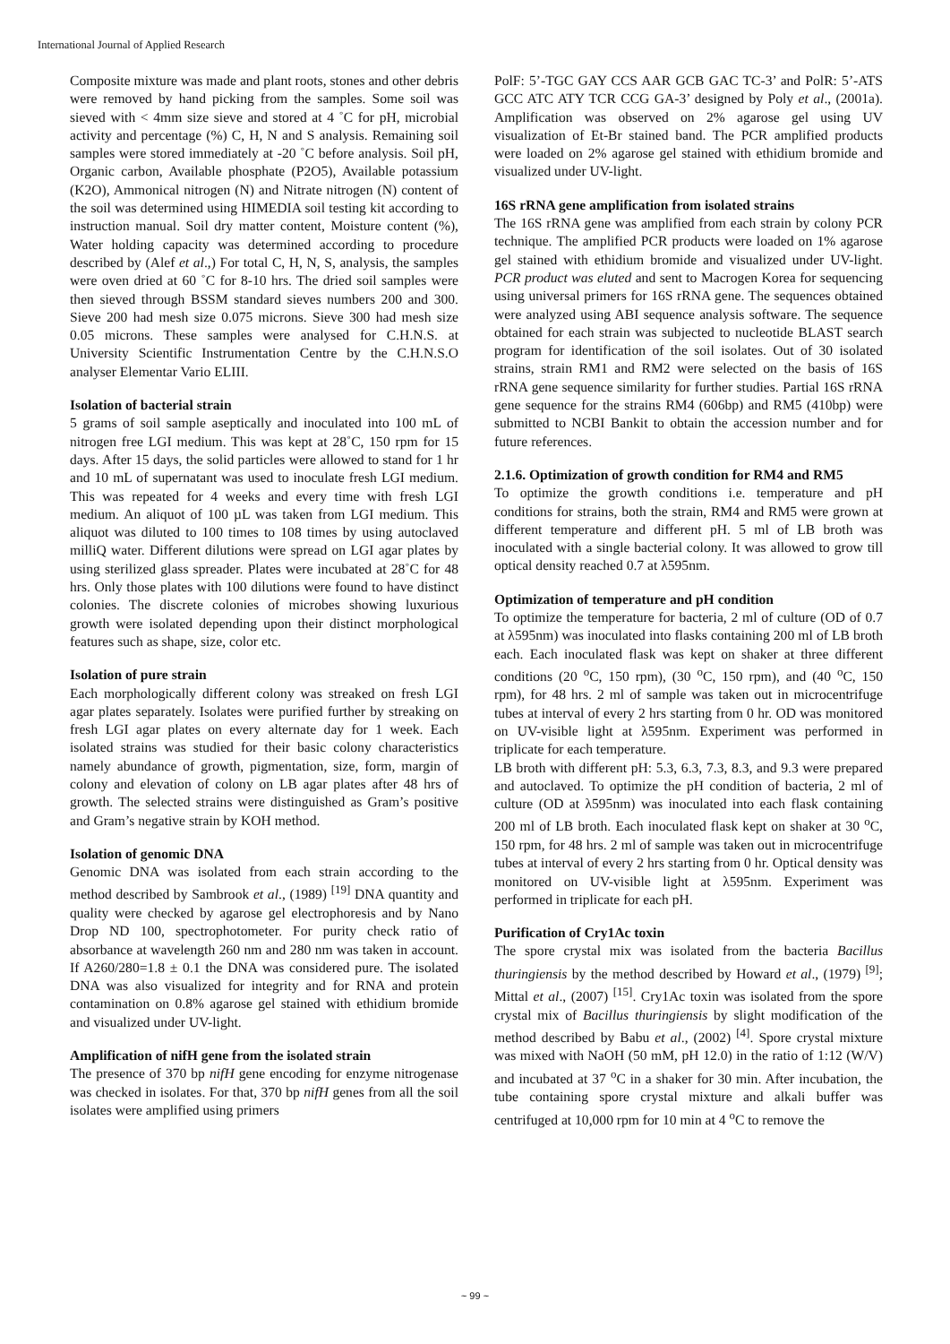International Journal of Applied Research
Composite mixture was made and plant roots, stones and other debris were removed by hand picking from the samples. Some soil was sieved with < 4mm size sieve and stored at 4 ˚C for pH, microbial activity and percentage (%) C, H, N and S analysis. Remaining soil samples were stored immediately at -20 ˚C before analysis. Soil pH, Organic carbon, Available phosphate (P2O5), Available potassium (K2O), Ammonical nitrogen (N) and Nitrate nitrogen (N) content of the soil was determined using HIMEDIA soil testing kit according to instruction manual. Soil dry matter content, Moisture content (%), Water holding capacity was determined according to procedure described by (Alef et al.,) For total C, H, N, S, analysis, the samples were oven dried at 60 ˚C for 8-10 hrs. The dried soil samples were then sieved through BSSM standard sieves numbers 200 and 300. Sieve 200 had mesh size 0.075 microns. Sieve 300 had mesh size 0.05 microns. These samples were analysed for C.H.N.S. at University Scientific Instrumentation Centre by the C.H.N.S.O analyser Elementar Vario ELIII.
Isolation of bacterial strain
5 grams of soil sample aseptically and inoculated into 100 mL of nitrogen free LGI medium. This was kept at 28˚C, 150 rpm for 15 days. After 15 days, the solid particles were allowed to stand for 1 hr and 10 mL of supernatant was used to inoculate fresh LGI medium. This was repeated for 4 weeks and every time with fresh LGI medium. An aliquot of 100 µL was taken from LGI medium. This aliquot was diluted to 100 times to 108 times by using autoclaved milliQ water. Different dilutions were spread on LGI agar plates by using sterilized glass spreader. Plates were incubated at 28˚C for 48 hrs. Only those plates with 100 dilutions were found to have distinct colonies. The discrete colonies of microbes showing luxurious growth were isolated depending upon their distinct morphological features such as shape, size, color etc.
Isolation of pure strain
Each morphologically different colony was streaked on fresh LGI agar plates separately. Isolates were purified further by streaking on fresh LGI agar plates on every alternate day for 1 week. Each isolated strains was studied for their basic colony characteristics namely abundance of growth, pigmentation, size, form, margin of colony and elevation of colony on LB agar plates after 48 hrs of growth. The selected strains were distinguished as Gram’s positive and Gram’s negative strain by KOH method.
Isolation of genomic DNA
Genomic DNA was isolated from each strain according to the method described by Sambrook et al., (1989) <sup>[19]</sup> DNA quantity and quality were checked by agarose gel electrophoresis and by Nano Drop ND 100, spectrophotometer. For purity check ratio of absorbance at wavelength 260 nm and 280 nm was taken in account. If A260/280=1.8 ± 0.1 the DNA was considered pure. The isolated DNA was also visualized for integrity and for RNA and protein contamination on 0.8% agarose gel stained with ethidium bromide and visualized under UV-light.
Amplification of nifH gene from the isolated strain
The presence of 370 bp nifH gene encoding for enzyme nitrogenase was checked in isolates. For that, 370 bp nifH genes from all the soil isolates were amplified using primers
PolF: 5’-TGC GAY CCS AAR GCB GAC TC-3’ and PolR: 5’-ATS GCC ATC ATY TCR CCG GA-3’ designed by Poly et al., (2001a). Amplification was observed on 2% agarose gel using UV visualization of Et-Br stained band. The PCR amplified products were loaded on 2% agarose gel stained with ethidium bromide and visualized under UV-light.
16S rRNA gene amplification from isolated strains
The 16S rRNA gene was amplified from each strain by colony PCR technique. The amplified PCR products were loaded on 1% agarose gel stained with ethidium bromide and visualized under UV-light. PCR product was eluted and sent to Macrogen Korea for sequencing using universal primers for 16S rRNA gene. The sequences obtained were analyzed using ABI sequence analysis software. The sequence obtained for each strain was subjected to nucleotide BLAST search program for identification of the soil isolates. Out of 30 isolated strains, strain RM1 and RM2 were selected on the basis of 16S rRNA gene sequence similarity for further studies. Partial 16S rRNA gene sequence for the strains RM4 (606bp) and RM5 (410bp) were submitted to NCBI Bankit to obtain the accession number and for future references.
2.1.6. Optimization of growth condition for RM4 and RM5
To optimize the growth conditions i.e. temperature and pH conditions for strains, both the strain, RM4 and RM5 were grown at different temperature and different pH. 5 ml of LB broth was inoculated with a single bacterial colony. It was allowed to grow till optical density reached 0.7 at λ595nm.
Optimization of temperature and pH condition
To optimize the temperature for bacteria, 2 ml of culture (OD of 0.7 at λ595nm) was inoculated into flasks containing 200 ml of LB broth each. Each inoculated flask was kept on shaker at three different conditions (20 <sup>o</sup>C, 150 rpm), (30 <sup>o</sup>C, 150 rpm), and (40 <sup>o</sup>C, 150 rpm), for 48 hrs. 2 ml of sample was taken out in microcentrifuge tubes at interval of every 2 hrs starting from 0 hr. OD was monitored on UV-visible light at λ595nm. Experiment was performed in triplicate for each temperature.
LB broth with different pH: 5.3, 6.3, 7.3, 8.3, and 9.3 were prepared and autoclaved. To optimize the pH condition of bacteria, 2 ml of culture (OD at λ595nm) was inoculated into each flask containing 200 ml of LB broth. Each inoculated flask kept on shaker at 30 <sup>o</sup>C, 150 rpm, for 48 hrs. 2 ml of sample was taken out in microcentrifuge tubes at interval of every 2 hrs starting from 0 hr. Optical density was monitored on UV-visible light at λ595nm. Experiment was performed in triplicate for each pH.
Purification of Cry1Ac toxin
The spore crystal mix was isolated from the bacteria Bacillus thuringiensis by the method described by Howard et al., (1979) <sup>[9]</sup>; Mittal et al., (2007) <sup>[15]</sup>. Cry1Ac toxin was isolated from the spore crystal mix of Bacillus thuringiensis by slight modification of the method described by Babu et al., (2002) <sup>[4]</sup>. Spore crystal mixture was mixed with NaOH (50 mM, pH 12.0) in the ratio of 1:12 (W/V) and incubated at 37 <sup>o</sup>C in a shaker for 30 min. After incubation, the tube containing spore crystal mixture and alkali buffer was centrifuged at 10,000 rpm for 10 min at 4 <sup>o</sup>C to remove the
~ 99 ~